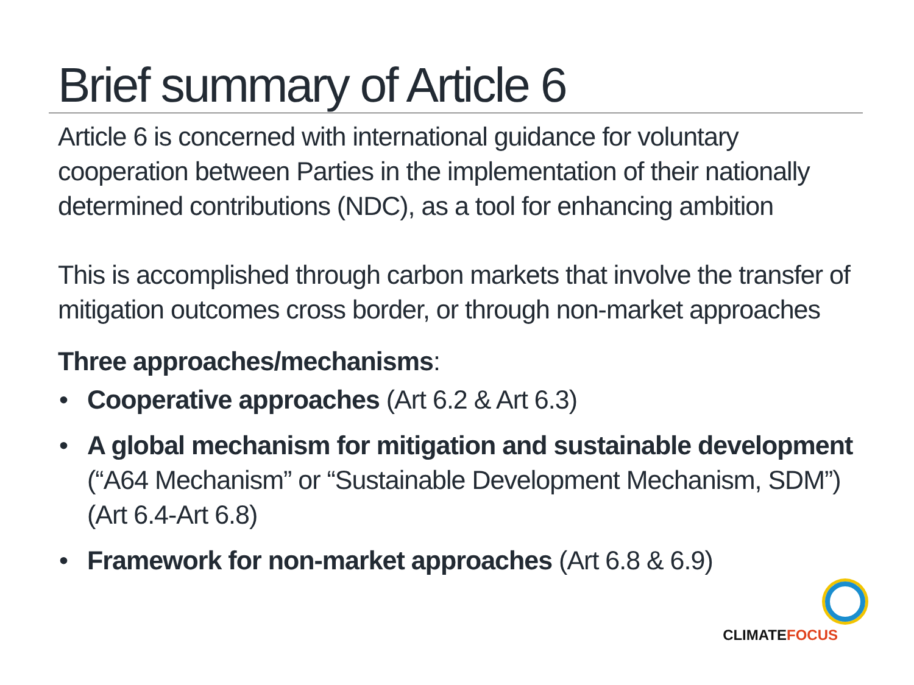Brief summary of Article 6
Article 6 is concerned with international guidance for voluntary cooperation between Parties in the implementation of their nationally determined contributions (NDC), as a tool for enhancing ambition
This is accomplished through carbon markets that involve the transfer of mitigation outcomes cross border, or through non-market approaches
Three approaches/mechanisms:
• Cooperative approaches (Art 6.2 & Art 6.3)
• A global mechanism for mitigation and sustainable development (“A64 Mechanism” or “Sustainable Development Mechanism, SDM”) (Art 6.4-Art 6.8)
• Framework for non-market approaches (Art 6.8 & 6.9)
CLIMATEFOCUS